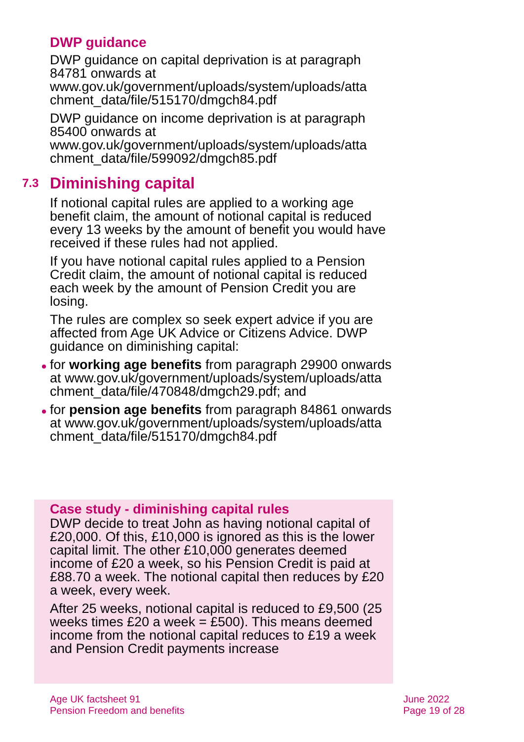DWP guidance
DWP guidance on capital deprivation is at paragraph 84781 onwards at www.gov.uk/government/uploads/system/uploads/atta chment_data/file/515170/dmgch84.pdf
DWP guidance on income deprivation is at paragraph 85400 onwards at www.gov.uk/government/uploads/system/uploads/atta chment_data/file/599092/dmgch85.pdf
7.3 Diminishing capital
If notional capital rules are applied to a working age benefit claim, the amount of notional capital is reduced every 13 weeks by the amount of benefit you would have received if these rules had not applied.
If you have notional capital rules applied to a Pension Credit claim, the amount of notional capital is reduced each week by the amount of Pension Credit you are losing.
The rules are complex so seek expert advice if you are affected from Age UK Advice or Citizens Advice. DWP guidance on diminishing capital:
for working age benefits from paragraph 29900 onwards at www.gov.uk/government/uploads/system/uploads/atta chment_data/file/470848/dmgch29.pdf; and
for pension age benefits from paragraph 84861 onwards at www.gov.uk/government/uploads/system/uploads/atta chment_data/file/515170/dmgch84.pdf
Case study - diminishing capital rules
DWP decide to treat John as having notional capital of £20,000. Of this, £10,000 is ignored as this is the lower capital limit. The other £10,000 generates deemed income of £20 a week, so his Pension Credit is paid at £88.70 a week. The notional capital then reduces by £20 a week, every week.
After 25 weeks, notional capital is reduced to £9,500 (25 weeks times £20 a week = £500). This means deemed income from the notional capital reduces to £19 a week and Pension Credit payments increase
Age UK factsheet 91
Pension Freedom and benefits
June 2022
Page 19 of 28